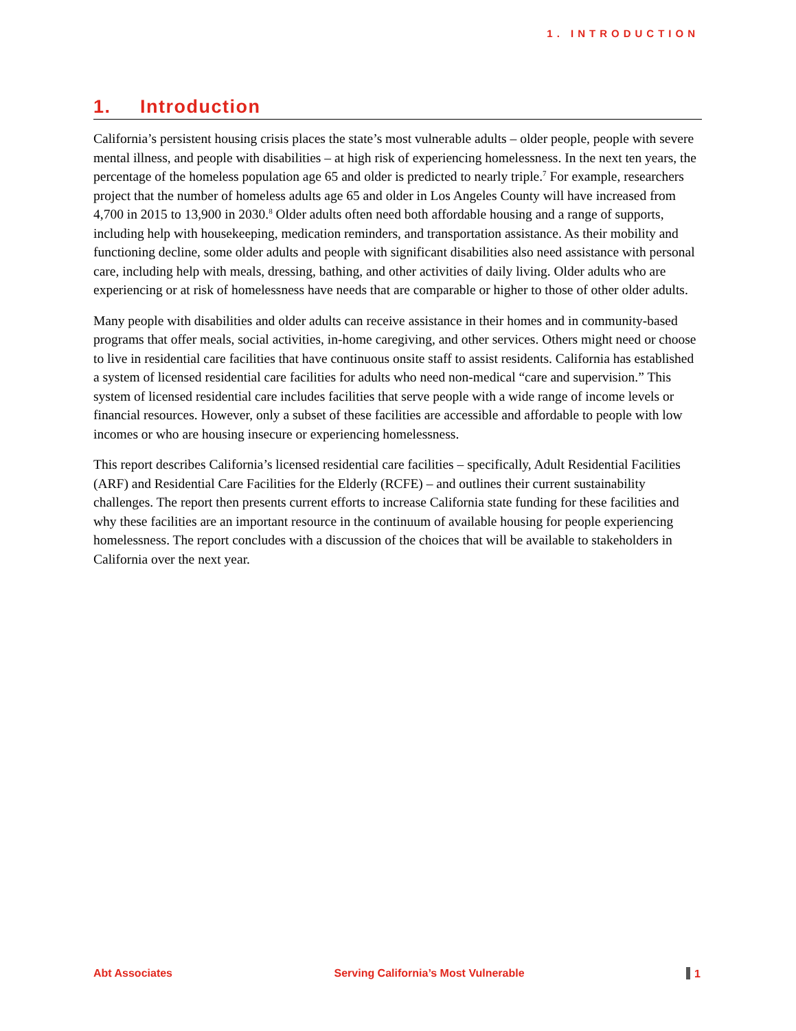1. INTRODUCTION
1. Introduction
California’s persistent housing crisis places the state’s most vulnerable adults – older people, people with severe mental illness, and people with disabilities – at high risk of experiencing homelessness. In the next ten years, the percentage of the homeless population age 65 and older is predicted to nearly triple.<sup>7</sup> For example, researchers project that the number of homeless adults age 65 and older in Los Angeles County will have increased from 4,700 in 2015 to 13,900 in 2030.<sup>8</sup> Older adults often need both affordable housing and a range of supports, including help with housekeeping, medication reminders, and transportation assistance. As their mobility and functioning decline, some older adults and people with significant disabilities also need assistance with personal care, including help with meals, dressing, bathing, and other activities of daily living. Older adults who are experiencing or at risk of homelessness have needs that are comparable or higher to those of other older adults.
Many people with disabilities and older adults can receive assistance in their homes and in community-based programs that offer meals, social activities, in-home caregiving, and other services. Others might need or choose to live in residential care facilities that have continuous onsite staff to assist residents. California has established a system of licensed residential care facilities for adults who need non-medical “care and supervision.” This system of licensed residential care includes facilities that serve people with a wide range of income levels or financial resources. However, only a subset of these facilities are accessible and affordable to people with low incomes or who are housing insecure or experiencing homelessness.
This report describes California’s licensed residential care facilities – specifically, Adult Residential Facilities (ARF) and Residential Care Facilities for the Elderly (RCFE) – and outlines their current sustainability challenges. The report then presents current efforts to increase California state funding for these facilities and why these facilities are an important resource in the continuum of available housing for people experiencing homelessness. The report concludes with a discussion of the choices that will be available to stakeholders in California over the next year.
Abt Associates Serving California’s Most Vulnerable 1